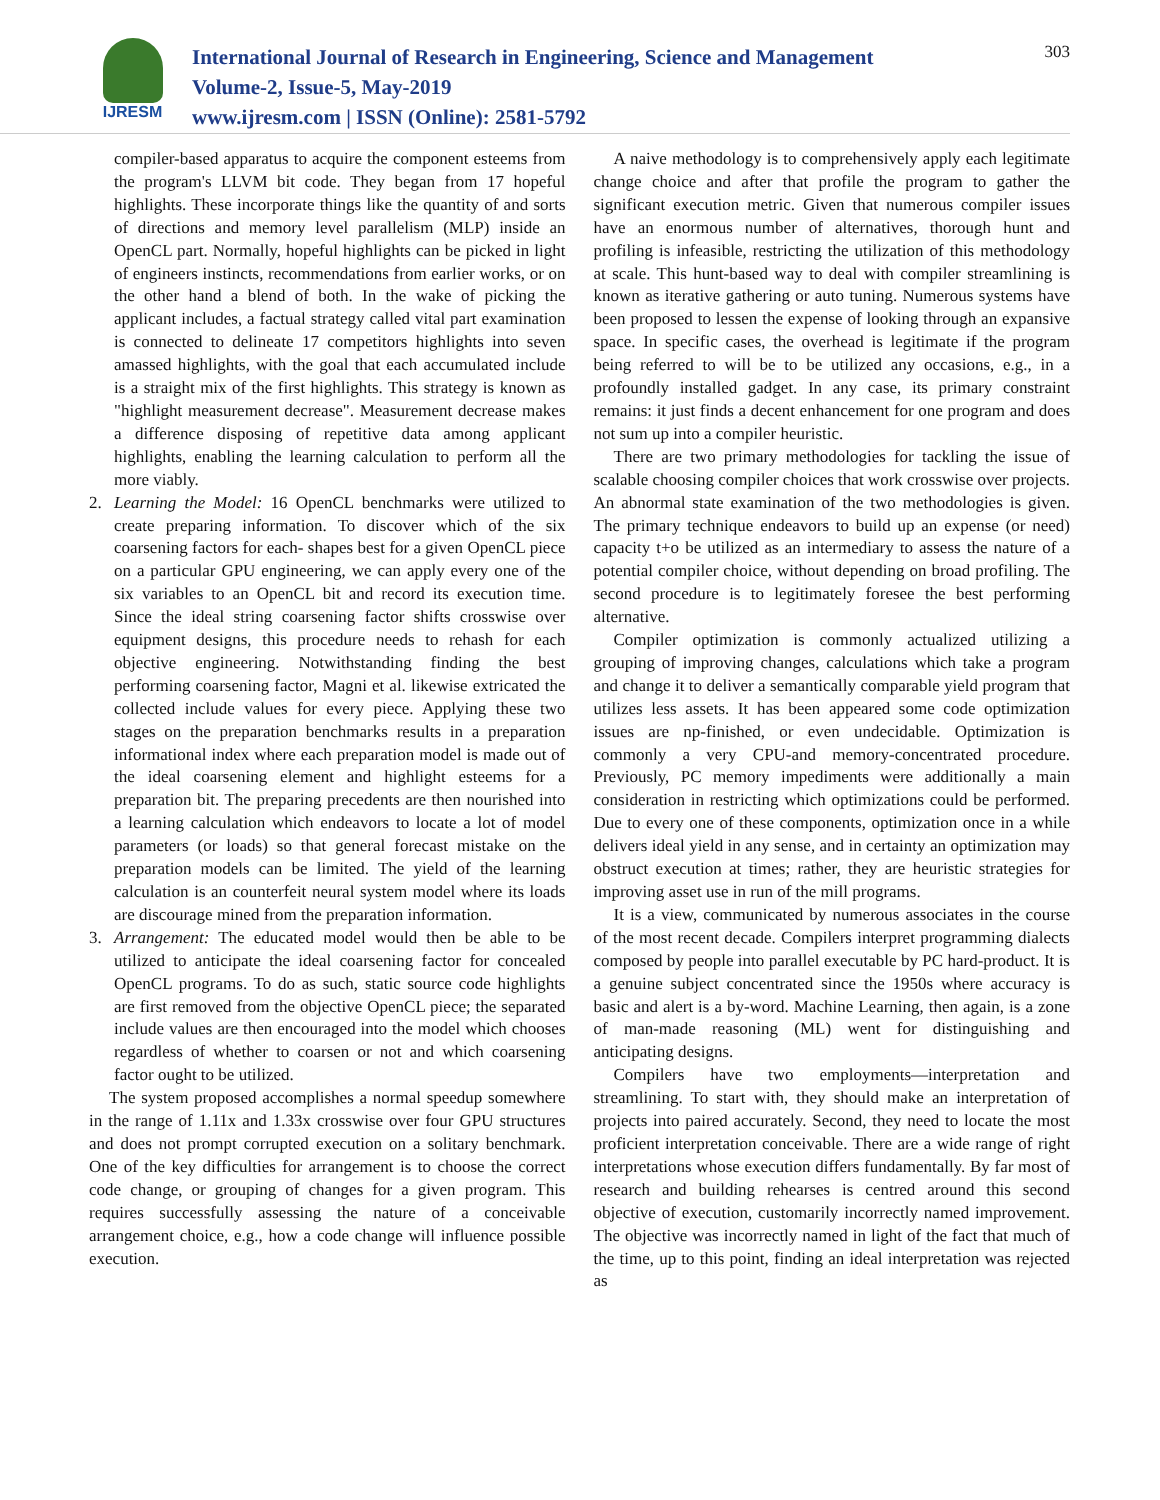IJRESM
International Journal of Research in Engineering, Science and Management
Volume-2, Issue-5, May-2019
www.ijresm.com | ISSN (Online): 2581-5792
303
compiler-based apparatus to acquire the component esteems from the program's LLVM bit code. They began from 17 hopeful highlights. These incorporate things like the quantity of and sorts of directions and memory level parallelism (MLP) inside an OpenCL part. Normally, hopeful highlights can be picked in light of engineers instincts, recommendations from earlier works, or on the other hand a blend of both. In the wake of picking the applicant includes, a factual strategy called vital part examination is connected to delineate 17 competitors highlights into seven amassed highlights, with the goal that each accumulated include is a straight mix of the first highlights. This strategy is known as "highlight measurement decrease". Measurement decrease makes a difference disposing of repetitive data among applicant highlights, enabling the learning calculation to perform all the more viably.
2. Learning the Model: 16 OpenCL benchmarks were utilized to create preparing information. To discover which of the six coarsening factors for each- shapes best for a given OpenCL piece on a particular GPU engineering, we can apply every one of the six variables to an OpenCL bit and record its execution time. Since the ideal string coarsening factor shifts crosswise over equipment designs, this procedure needs to rehash for each objective engineering. Notwithstanding finding the best performing coarsening factor, Magni et al. likewise extricated the collected include values for every piece. Applying these two stages on the preparation benchmarks results in a preparation informational index where each preparation model is made out of the ideal coarsening element and highlight esteems for a preparation bit. The preparing precedents are then nourished into a learning calculation which endeavors to locate a lot of model parameters (or loads) so that general forecast mistake on the preparation models can be limited. The yield of the learning calculation is an counterfeit neural system model where its loads are discourage mined from the preparation information.
3. Arrangement: The educated model would then be able to be utilized to anticipate the ideal coarsening factor for concealed OpenCL programs. To do as such, static source code highlights are first removed from the objective OpenCL piece; the separated include values are then encouraged into the model which chooses regardless of whether to coarsen or not and which coarsening factor ought to be utilized.
The system proposed accomplishes a normal speedup somewhere in the range of 1.11x and 1.33x crosswise over four GPU structures and does not prompt corrupted execution on a solitary benchmark. One of the key difficulties for arrangement is to choose the correct code change, or grouping of changes for a given program. This requires successfully assessing the nature of a conceivable arrangement choice, e.g., how a code change will influence possible execution.
A naive methodology is to comprehensively apply each legitimate change choice and after that profile the program to gather the significant execution metric. Given that numerous compiler issues have an enormous number of alternatives, thorough hunt and profiling is infeasible, restricting the utilization of this methodology at scale. This hunt-based way to deal with compiler streamlining is known as iterative gathering or auto tuning. Numerous systems have been proposed to lessen the expense of looking through an expansive space. In specific cases, the overhead is legitimate if the program being referred to will be to be utilized any occasions, e.g., in a profoundly installed gadget. In any case, its primary constraint remains: it just finds a decent enhancement for one program and does not sum up into a compiler heuristic.
There are two primary methodologies for tackling the issue of scalable choosing compiler choices that work crosswise over projects. An abnormal state examination of the two methodologies is given. The primary technique endeavors to build up an expense (or need) capacity t+o be utilized as an intermediary to assess the nature of a potential compiler choice, without depending on broad profiling. The second procedure is to legitimately foresee the best performing alternative.
Compiler optimization is commonly actualized utilizing a grouping of improving changes, calculations which take a program and change it to deliver a semantically comparable yield program that utilizes less assets. It has been appeared some code optimization issues are np-finished, or even undecidable. Optimization is commonly a very CPU-and memory-concentrated procedure. Previously, PC memory impediments were additionally a main consideration in restricting which optimizations could be performed. Due to every one of these components, optimization once in a while delivers ideal yield in any sense, and in certainty an optimization may obstruct execution at times; rather, they are heuristic strategies for improving asset use in run of the mill programs.
It is a view, communicated by numerous associates in the course of the most recent decade. Compilers interpret programming dialects composed by people into parallel executable by PC hard-product. It is a genuine subject concentrated since the 1950s where accuracy is basic and alert is a by-word. Machine Learning, then again, is a zone of man-made reasoning (ML) went for distinguishing and anticipating designs.
Compilers have two employments—interpretation and streamlining. To start with, they should make an interpretation of projects into paired accurately. Second, they need to locate the most proficient interpretation conceivable. There are a wide range of right interpretations whose execution differs fundamentally. By far most of research and building rehearses is centred around this second objective of execution, customarily incorrectly named improvement. The objective was incorrectly named in light of the fact that much of the time, up to this point, finding an ideal interpretation was rejected as